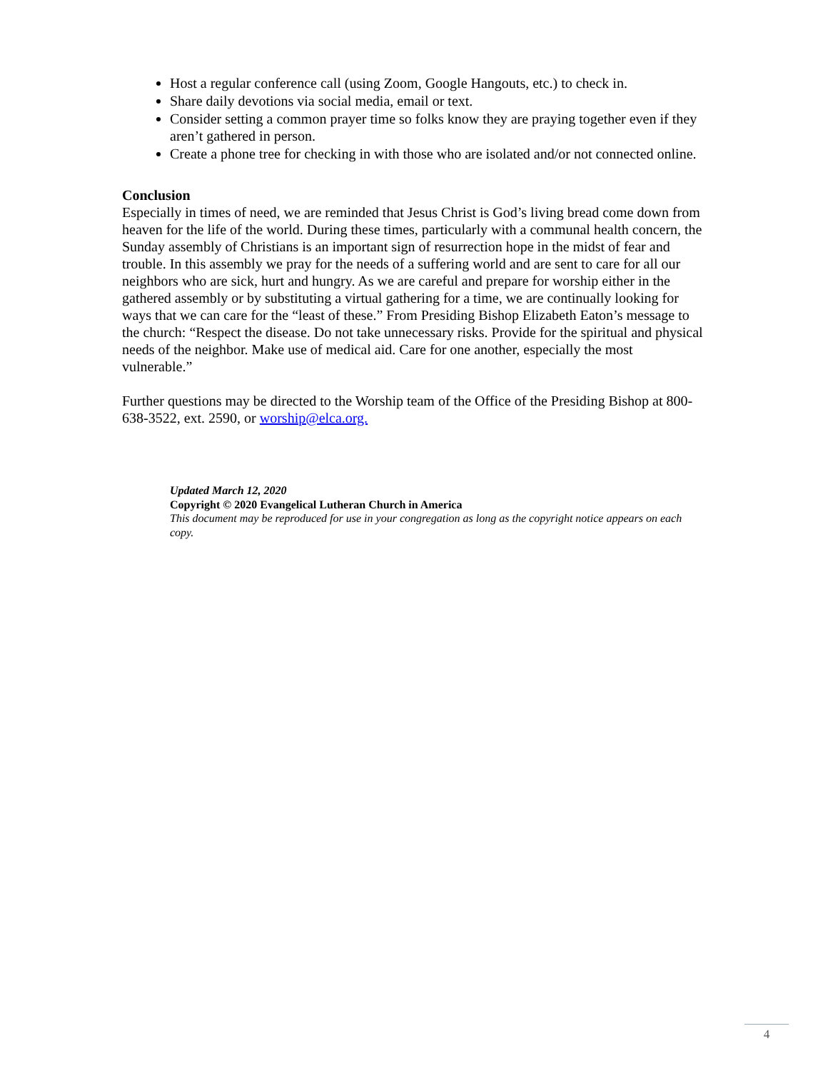Host a regular conference call (using Zoom, Google Hangouts, etc.) to check in.
Share daily devotions via social media, email or text.
Consider setting a common prayer time so folks know they are praying together even if they aren’t gathered in person.
Create a phone tree for checking in with those who are isolated and/or not connected online.
Conclusion
Especially in times of need, we are reminded that Jesus Christ is God’s living bread come down from heaven for the life of the world. During these times, particularly with a communal health concern, the Sunday assembly of Christians is an important sign of resurrection hope in the midst of fear and trouble. In this assembly we pray for the needs of a suffering world and are sent to care for all our neighbors who are sick, hurt and hungry. As we are careful and prepare for worship either in the gathered assembly or by substituting a virtual gathering for a time, we are continually looking for ways that we can care for the “least of these.” From Presiding Bishop Elizabeth Eaton’s message to the church: “Respect the disease. Do not take unnecessary risks. Provide for the spiritual and physical needs of the neighbor. Make use of medical aid. Care for one another, especially the most vulnerable.”
Further questions may be directed to the Worship team of the Office of the Presiding Bishop at 800-638-3522, ext. 2590, or worship@elca.org.
Updated March 12, 2020
Copyright © 2020 Evangelical Lutheran Church in America
This document may be reproduced for use in your congregation as long as the copyright notice appears on each copy.
4